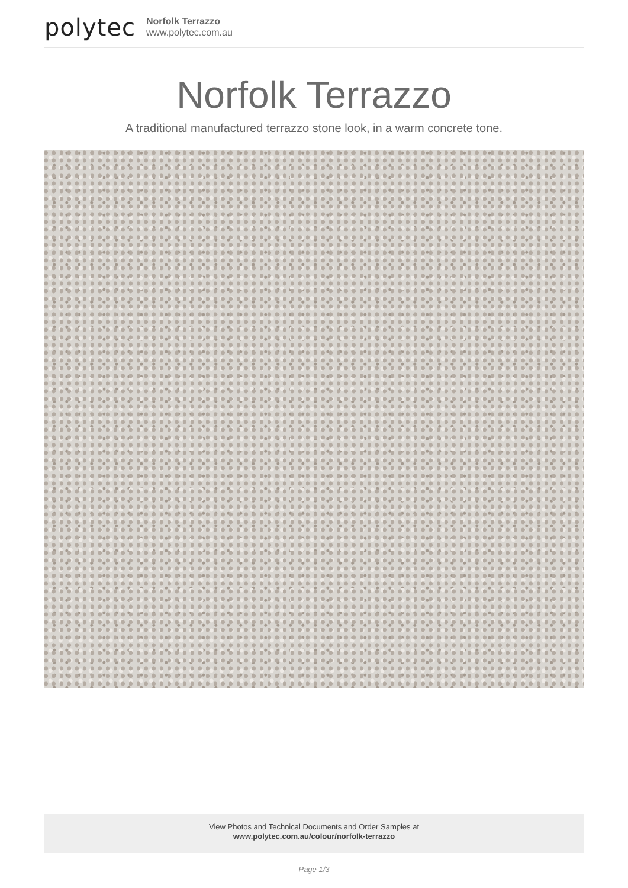polytec
Norfolk Terrazzo
www.polytec.com.au
Norfolk Terrazzo
A traditional manufactured terrazzo stone look, in a warm concrete tone.
View Photos and Technical Documents and Order Samples at
www.polytec.com.au/colour/norfolk-terrazzo
Page 1/3